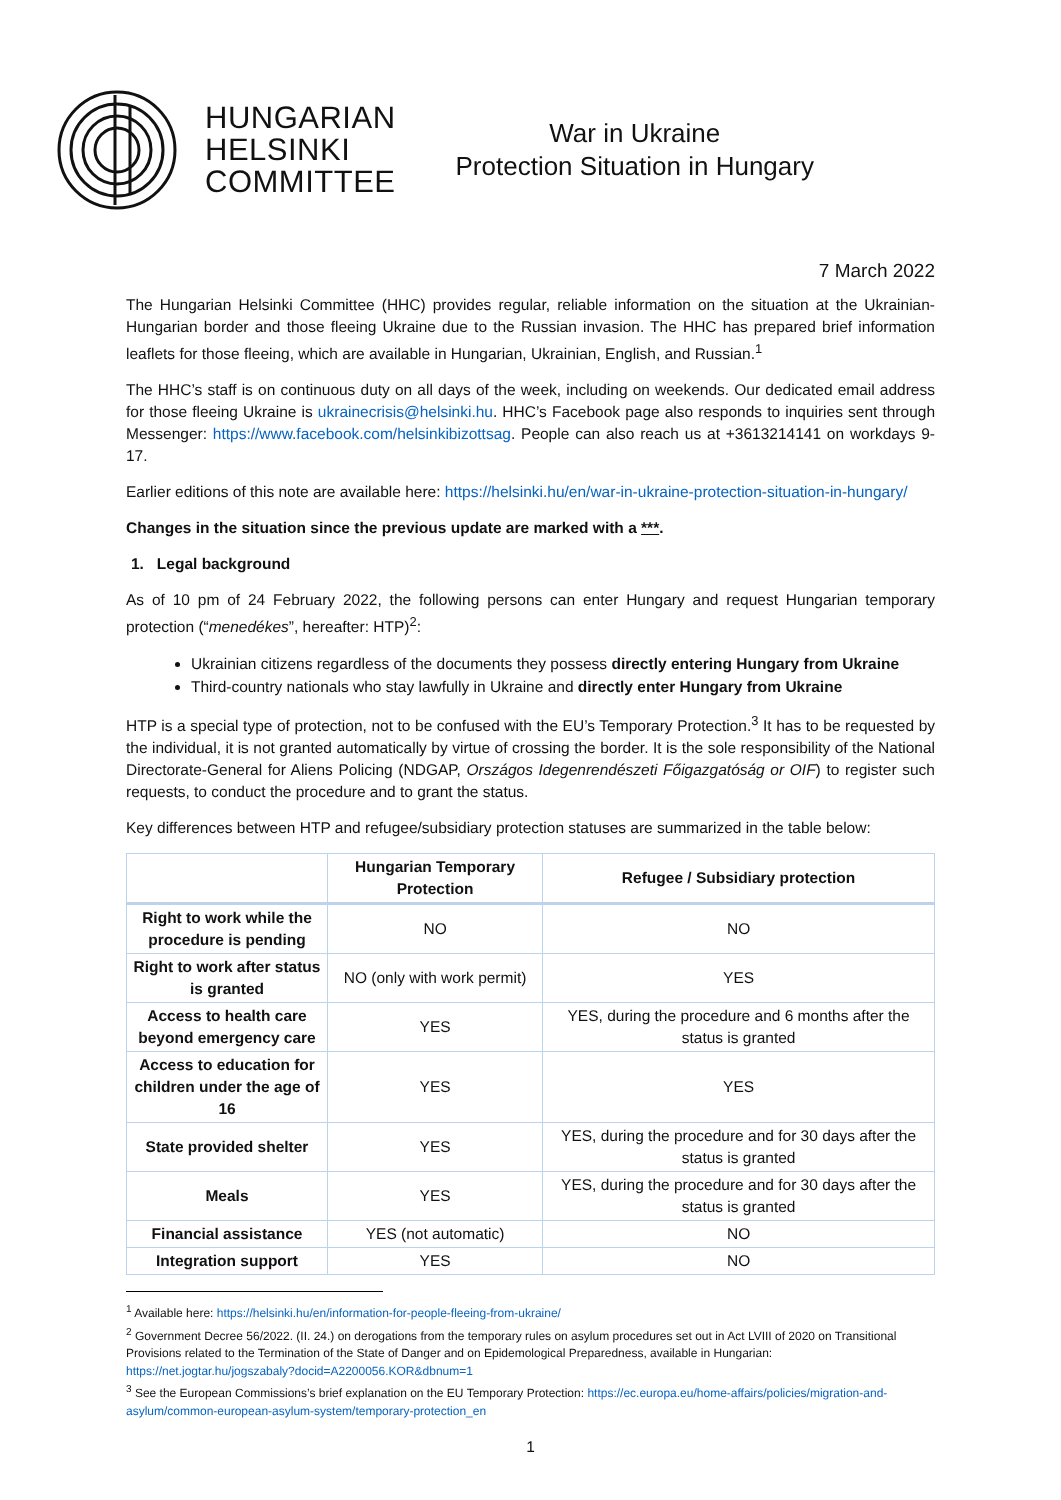HUNGARIAN
HELSINKI
COMMITTEE
War in Ukraine
Protection Situation in Hungary
7 March 2022
The Hungarian Helsinki Committee (HHC) provides regular, reliable information on the situation at the Ukrainian-Hungarian border and those fleeing Ukraine due to the Russian invasion. The HHC has prepared brief information leaflets for those fleeing, which are available in Hungarian, Ukrainian, English, and Russian.<sup>1</sup>
The HHC’s staff is on continuous duty on all days of the week, including on weekends. Our dedicated email address for those fleeing Ukraine is ukrainecrisis@helsinki.hu. HHC’s Facebook page also responds to inquiries sent through Messenger: https://www.facebook.com/helsinkibizottsag. People can also reach us at +3613214141 on workdays 9-17.
Earlier editions of this note are available here: https://helsinki.hu/en/war-in-ukraine-protection-situation-in-hungary/
Changes in the situation since the previous update are marked with a ***.
1. Legal background
As of 10 pm of 24 February 2022, the following persons can enter Hungary and request Hungarian temporary protection (“menedékes”, hereafter: HTP)<sup>2</sup>:
Ukrainian citizens regardless of the documents they possess directly entering Hungary from Ukraine
Third-country nationals who stay lawfully in Ukraine and directly enter Hungary from Ukraine
HTP is a special type of protection, not to be confused with the EU’s Temporary Protection.<sup>3</sup> It has to be requested by the individual, it is not granted automatically by virtue of crossing the border. It is the sole responsibility of the National Directorate-General for Aliens Policing (NDGAP, Országos Idegenrendészeti Főigazgatóság or OIF) to register such requests, to conduct the procedure and to grant the status.
Key differences between HTP and refugee/subsidiary protection statuses are summarized in the table below:
| | Hungarian Temporary Protection | Refugee / Subsidiary protection |
| --- | --- | --- |
| Right to work while the procedure is pending | NO | NO |
| Right to work after status is granted | NO (only with work permit) | YES |
| Access to health care beyond emergency care | YES | YES, during the procedure and 6 months after the status is granted |
| Access to education for children under the age of 16 | YES | YES |
| State provided shelter | YES | YES, during the procedure and for 30 days after the status is granted |
| Meals | YES | YES, during the procedure and for 30 days after the status is granted |
| Financial assistance | YES (not automatic) | NO |
| Integration support | YES | NO |
<sup>1</sup> Available here: https://helsinki.hu/en/information-for-people-fleeing-from-ukraine/
<sup>2</sup> Government Decree 56/2022. (II. 24.) on derogations from the temporary rules on asylum procedures set out in Act LVIII of 2020 on Transitional Provisions related to the Termination of the State of Danger and on Epidemological Preparedness, available in Hungarian: https://net.jogtar.hu/jogszabaly?docid=A2200056.KOR&dbnum=1
<sup>3</sup> See the European Commissions’s brief explanation on the EU Temporary Protection: https://ec.europa.eu/home-affairs/policies/migration-and-asylum/common-european-asylum-system/temporary-protection_en
1